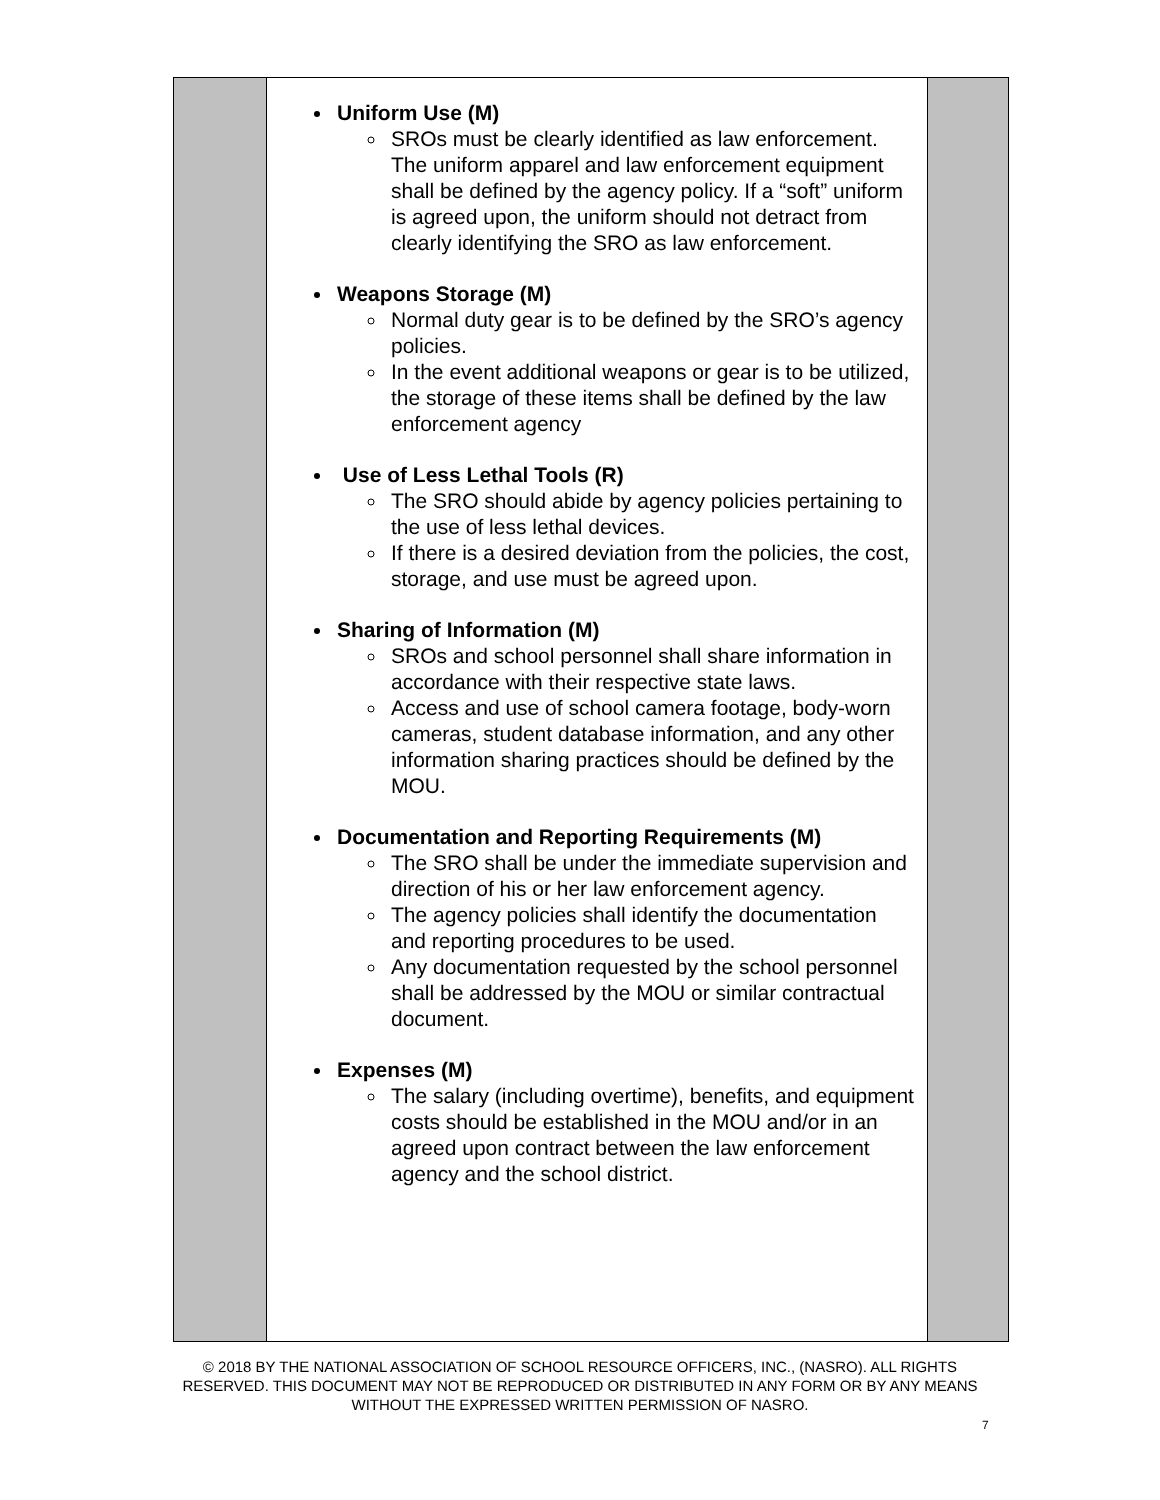| | Uniform Use (M) SROs must be clearly identified as law enforcement. The uniform apparel and law enforcement equipment shall be defined by the agency policy. If a “soft” uniform is agreed upon, the uniform should not detract from clearly identifying the SRO as law enforcement. Weapons Storage (M) Normal duty gear is to be defined by the SRO’s agency policies. In the event additional weapons or gear is to be utilized, the storage of these items shall be defined by the law enforcement agency Use of Less Lethal Tools (R) The SRO should abide by agency policies pertaining to the use of less lethal devices. If there is a desired deviation from the policies, the cost, storage, and use must be agreed upon. Sharing of Information (M) SROs and school personnel shall share information in accordance with their respective state laws. Access and use of school camera footage, body-worn cameras, student database information, and any other information sharing practices should be defined by the MOU. Documentation and Reporting Requirements (M) The SRO shall be under the immediate supervision and direction of his or her law enforcement agency. The agency policies shall identify the documentation and reporting procedures to be used. Any documentation requested by the school personnel shall be addressed by the MOU or similar contractual document. Expenses (M) The salary (including overtime), benefits, and equipment costs should be established in the MOU and/or in an agreed upon contract between the law enforcement agency and the school district. | |
© 2018 BY THE NATIONAL ASSOCIATION OF SCHOOL RESOURCE OFFICERS, INC., (NASRO). ALL RIGHTS RESERVED. THIS DOCUMENT MAY NOT BE REPRODUCED OR DISTRIBUTED IN ANY FORM OR BY ANY MEANS WITHOUT THE EXPRESSED WRITTEN PERMISSION OF NASRO.
7